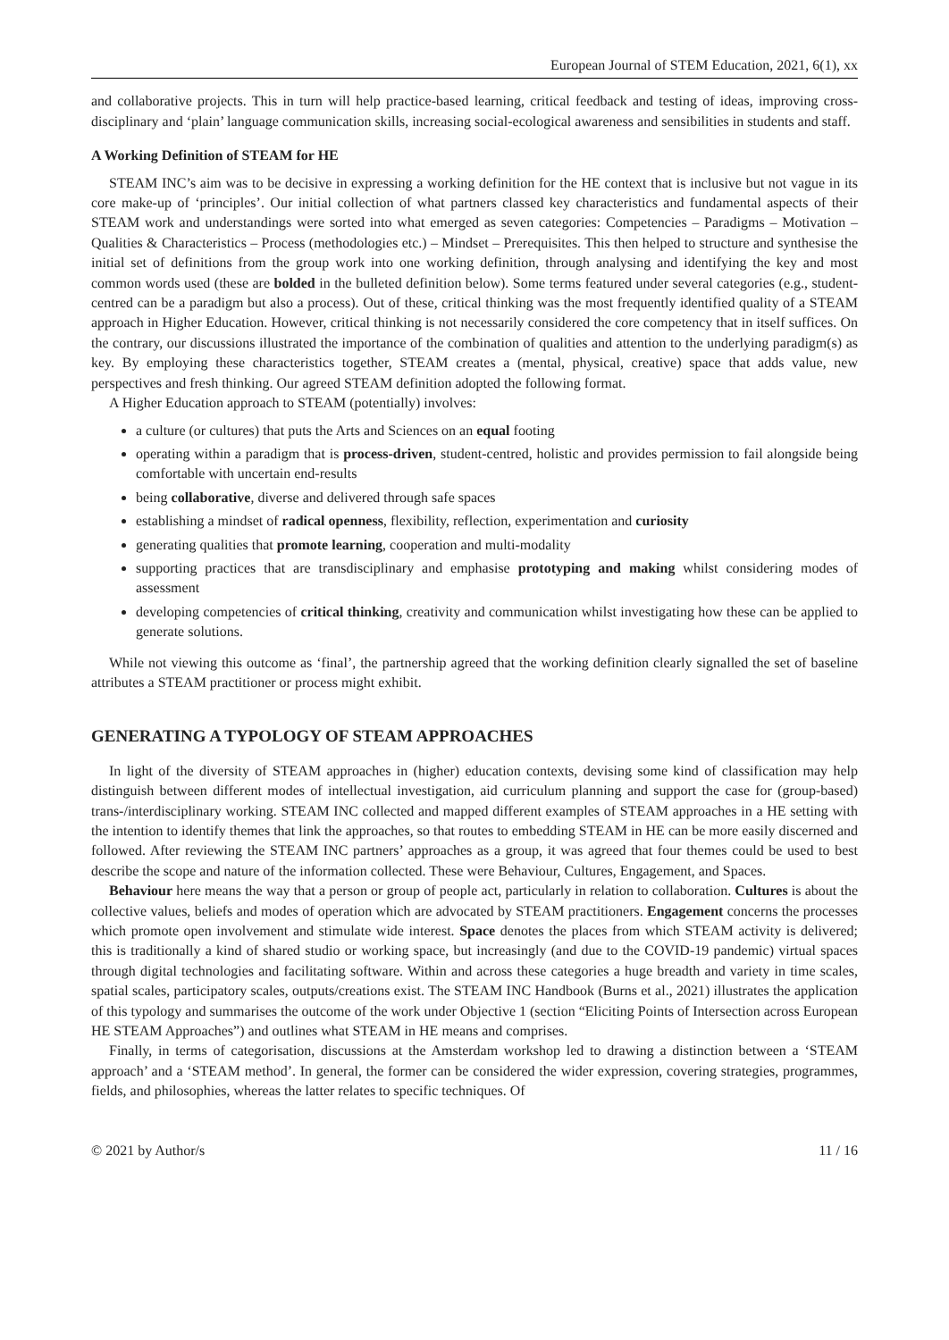European Journal of STEM Education, 2021, 6(1), xx
and collaborative projects. This in turn will help practice-based learning, critical feedback and testing of ideas, improving cross-disciplinary and ‘plain’ language communication skills, increasing social-ecological awareness and sensibilities in students and staff.
A Working Definition of STEAM for HE
STEAM INC’s aim was to be decisive in expressing a working definition for the HE context that is inclusive but not vague in its core make-up of ‘principles’. Our initial collection of what partners classed key characteristics and fundamental aspects of their STEAM work and understandings were sorted into what emerged as seven categories: Competencies – Paradigms – Motivation – Qualities & Characteristics – Process (methodologies etc.) – Mindset – Prerequisites. This then helped to structure and synthesise the initial set of definitions from the group work into one working definition, through analysing and identifying the key and most common words used (these are bolded in the bulleted definition below). Some terms featured under several categories (e.g., student-centred can be a paradigm but also a process). Out of these, critical thinking was the most frequently identified quality of a STEAM approach in Higher Education. However, critical thinking is not necessarily considered the core competency that in itself suffices. On the contrary, our discussions illustrated the importance of the combination of qualities and attention to the underlying paradigm(s) as key. By employing these characteristics together, STEAM creates a (mental, physical, creative) space that adds value, new perspectives and fresh thinking. Our agreed STEAM definition adopted the following format.
A Higher Education approach to STEAM (potentially) involves:
a culture (or cultures) that puts the Arts and Sciences on an equal footing
operating within a paradigm that is process-driven, student-centred, holistic and provides permission to fail alongside being comfortable with uncertain end-results
being collaborative, diverse and delivered through safe spaces
establishing a mindset of radical openness, flexibility, reflection, experimentation and curiosity
generating qualities that promote learning, cooperation and multi-modality
supporting practices that are transdisciplinary and emphasise prototyping and making whilst considering modes of assessment
developing competencies of critical thinking, creativity and communication whilst investigating how these can be applied to generate solutions.
While not viewing this outcome as ‘final’, the partnership agreed that the working definition clearly signalled the set of baseline attributes a STEAM practitioner or process might exhibit.
GENERATING A TYPOLOGY OF STEAM APPROACHES
In light of the diversity of STEAM approaches in (higher) education contexts, devising some kind of classification may help distinguish between different modes of intellectual investigation, aid curriculum planning and support the case for (group-based) trans-/interdisciplinary working. STEAM INC collected and mapped different examples of STEAM approaches in a HE setting with the intention to identify themes that link the approaches, so that routes to embedding STEAM in HE can be more easily discerned and followed. After reviewing the STEAM INC partners’ approaches as a group, it was agreed that four themes could be used to best describe the scope and nature of the information collected. These were Behaviour, Cultures, Engagement, and Spaces.
Behaviour here means the way that a person or group of people act, particularly in relation to collaboration. Cultures is about the collective values, beliefs and modes of operation which are advocated by STEAM practitioners. Engagement concerns the processes which promote open involvement and stimulate wide interest. Space denotes the places from which STEAM activity is delivered; this is traditionally a kind of shared studio or working space, but increasingly (and due to the COVID-19 pandemic) virtual spaces through digital technologies and facilitating software. Within and across these categories a huge breadth and variety in time scales, spatial scales, participatory scales, outputs/creations exist. The STEAM INC Handbook (Burns et al., 2021) illustrates the application of this typology and summarises the outcome of the work under Objective 1 (section “Eliciting Points of Intersection across European HE STEAM Approaches”) and outlines what STEAM in HE means and comprises.
Finally, in terms of categorisation, discussions at the Amsterdam workshop led to drawing a distinction between a ‘STEAM approach’ and a ‘STEAM method’. In general, the former can be considered the wider expression, covering strategies, programmes, fields, and philosophies, whereas the latter relates to specific techniques. Of
© 2021 by Author/s 11 / 16